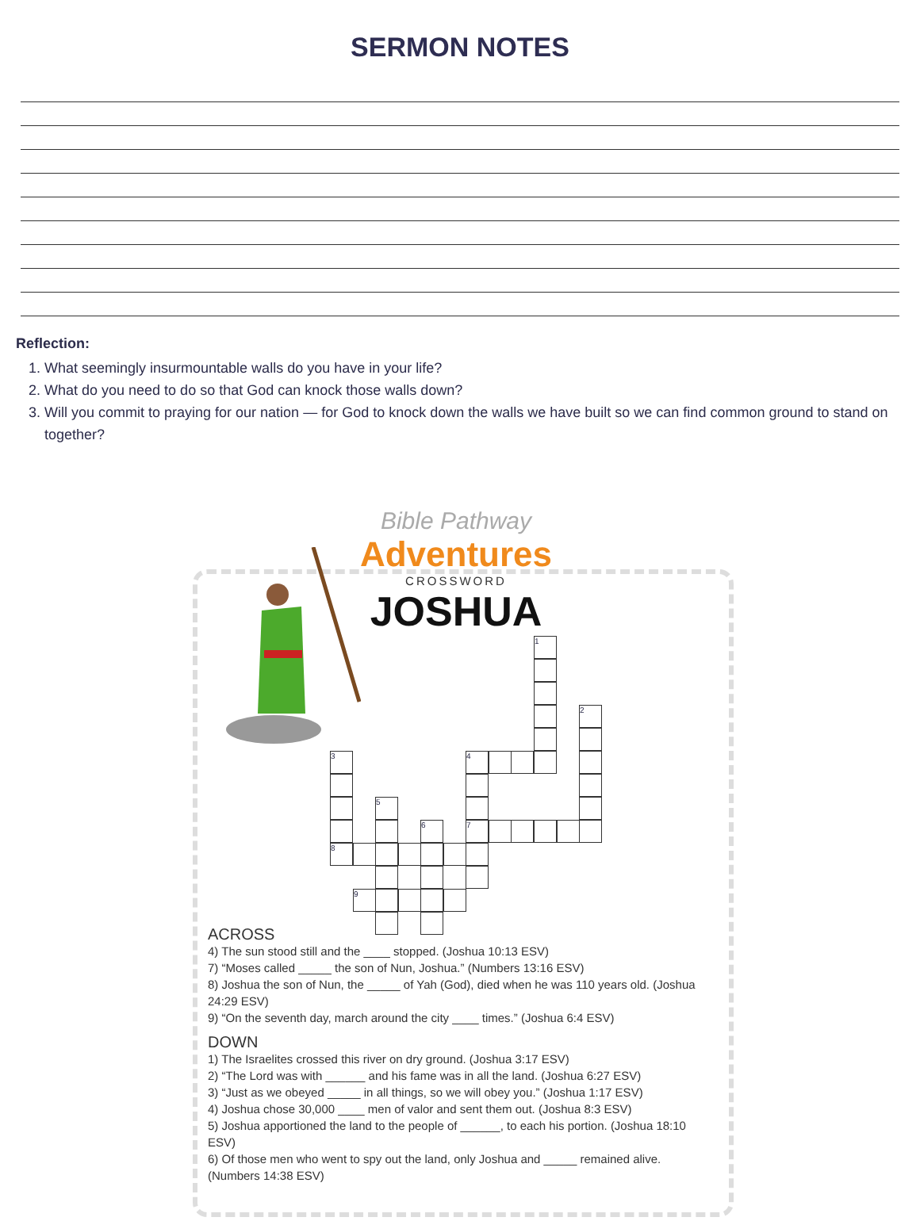SERMON NOTES
Reflection:
1. What seemingly insurmountable walls do you have in your life?
2. What do you need to do so that God can knock those walls down?
3. Will you commit to praying for our nation — for God to knock down the walls we have built so we can find common ground to stand on together?
Bible Pathway
Adventures
CROSSWORD
JOSHUA
1
2
4
7
3
8
5
6
9
ACROSS
4) The sun stood still and the ____ stopped. (Joshua 10:13 ESV)
7) “Moses called _____ the son of Nun, Joshua.” (Numbers 13:16 ESV)
8) Joshua the son of Nun, the _____ of Yah (God), died when he was 110 years old. (Joshua 24:29 ESV)
9) “On the seventh day, march around the city ____ times.” (Joshua 6:4 ESV)
DOWN
1) The Israelites crossed this river on dry ground. (Joshua 3:17 ESV)
2) “The Lord was with ______ and his fame was in all the land. (Joshua 6:27 ESV)
3) “Just as we obeyed _____ in all things, so we will obey you.” (Joshua 1:17 ESV)
4) Joshua chose 30,000 ____ men of valor and sent them out. (Joshua 8:3 ESV)
5) Joshua apportioned the land to the people of ______, to each his portion. (Joshua 18:10 ESV)
6) Of those men who went to spy out the land, only Joshua and _____ remained alive. (Numbers 14:38 ESV)